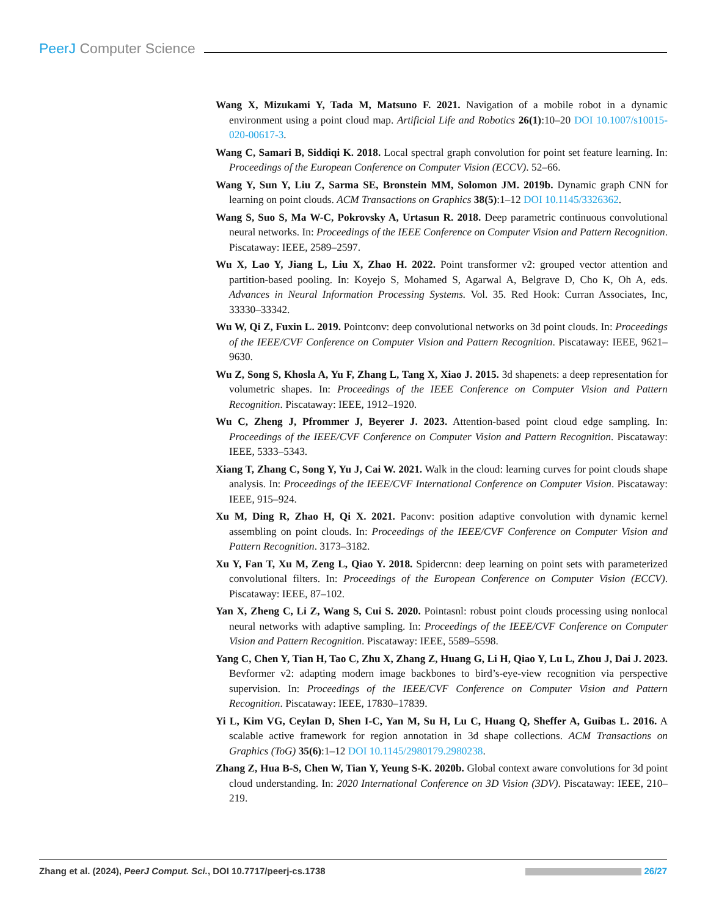PeerJ Computer Science
Wang X, Mizukami Y, Tada M, Matsuno F. 2021. Navigation of a mobile robot in a dynamic environment using a point cloud map. Artificial Life and Robotics 26(1):10–20 DOI 10.1007/s10015-020-00617-3.
Wang C, Samari B, Siddiqi K. 2018. Local spectral graph convolution for point set feature learning. In: Proceedings of the European Conference on Computer Vision (ECCV). 52–66.
Wang Y, Sun Y, Liu Z, Sarma SE, Bronstein MM, Solomon JM. 2019b. Dynamic graph CNN for learning on point clouds. ACM Transactions on Graphics 38(5):1–12 DOI 10.1145/3326362.
Wang S, Suo S, Ma W-C, Pokrovsky A, Urtasun R. 2018. Deep parametric continuous convolutional neural networks. In: Proceedings of the IEEE Conference on Computer Vision and Pattern Recognition. Piscataway: IEEE, 2589–2597.
Wu X, Lao Y, Jiang L, Liu X, Zhao H. 2022. Point transformer v2: grouped vector attention and partition-based pooling. In: Koyejo S, Mohamed S, Agarwal A, Belgrave D, Cho K, Oh A, eds. Advances in Neural Information Processing Systems. Vol. 35. Red Hook: Curran Associates, Inc, 33330–33342.
Wu W, Qi Z, Fuxin L. 2019. Pointconv: deep convolutional networks on 3d point clouds. In: Proceedings of the IEEE/CVF Conference on Computer Vision and Pattern Recognition. Piscataway: IEEE, 9621–9630.
Wu Z, Song S, Khosla A, Yu F, Zhang L, Tang X, Xiao J. 2015. 3d shapenets: a deep representation for volumetric shapes. In: Proceedings of the IEEE Conference on Computer Vision and Pattern Recognition. Piscataway: IEEE, 1912–1920.
Wu C, Zheng J, Pfrommer J, Beyerer J. 2023. Attention-based point cloud edge sampling. In: Proceedings of the IEEE/CVF Conference on Computer Vision and Pattern Recognition. Piscataway: IEEE, 5333–5343.
Xiang T, Zhang C, Song Y, Yu J, Cai W. 2021. Walk in the cloud: learning curves for point clouds shape analysis. In: Proceedings of the IEEE/CVF International Conference on Computer Vision. Piscataway: IEEE, 915–924.
Xu M, Ding R, Zhao H, Qi X. 2021. Paconv: position adaptive convolution with dynamic kernel assembling on point clouds. In: Proceedings of the IEEE/CVF Conference on Computer Vision and Pattern Recognition. 3173–3182.
Xu Y, Fan T, Xu M, Zeng L, Qiao Y. 2018. Spidercnn: deep learning on point sets with parameterized convolutional filters. In: Proceedings of the European Conference on Computer Vision (ECCV). Piscataway: IEEE, 87–102.
Yan X, Zheng C, Li Z, Wang S, Cui S. 2020. Pointasnl: robust point clouds processing using nonlocal neural networks with adaptive sampling. In: Proceedings of the IEEE/CVF Conference on Computer Vision and Pattern Recognition. Piscataway: IEEE, 5589–5598.
Yang C, Chen Y, Tian H, Tao C, Zhu X, Zhang Z, Huang G, Li H, Qiao Y, Lu L, Zhou J, Dai J. 2023. Bevformer v2: adapting modern image backbones to bird’s-eye-view recognition via perspective supervision. In: Proceedings of the IEEE/CVF Conference on Computer Vision and Pattern Recognition. Piscataway: IEEE, 17830–17839.
Yi L, Kim VG, Ceylan D, Shen I-C, Yan M, Su H, Lu C, Huang Q, Sheffer A, Guibas L. 2016. A scalable active framework for region annotation in 3d shape collections. ACM Transactions on Graphics (ToG) 35(6):1–12 DOI 10.1145/2980179.2980238.
Zhang Z, Hua B-S, Chen W, Tian Y, Yeung S-K. 2020b. Global context aware convolutions for 3d point cloud understanding. In: 2020 International Conference on 3D Vision (3DV). Piscataway: IEEE, 210–219.
Zhang et al. (2024), PeerJ Comput. Sci., DOI 10.7717/peerj-cs.1738
26/27